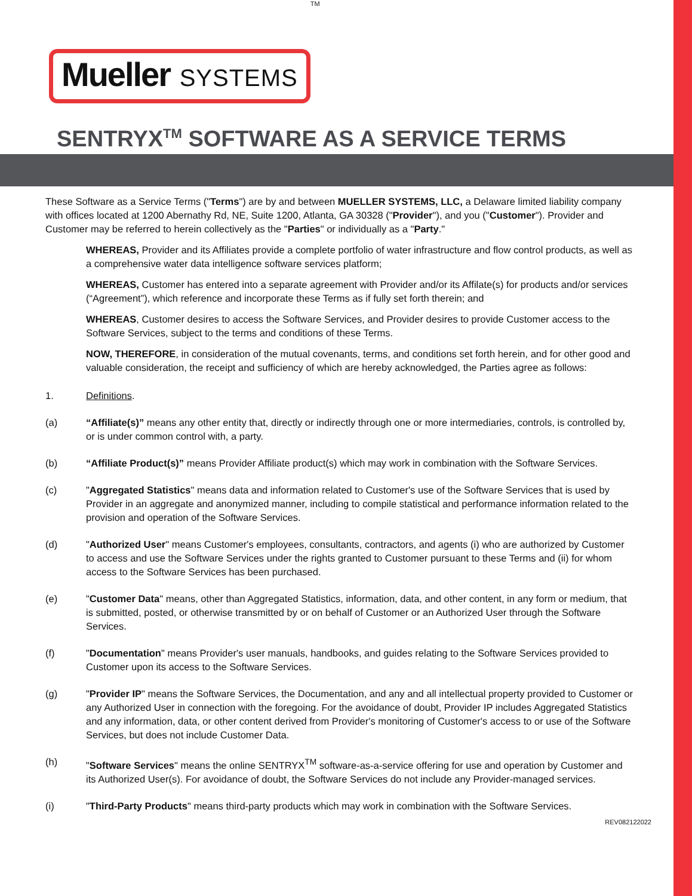Mueller SYSTEMS
TM
SENTRYX<sup>TM</sup> SOFTWARE AS A SERVICE TERMS
These Software as a Service Terms ("Terms") are by and between MUELLER SYSTEMS, LLC, a Delaware limited liability company with offices located at 1200 Abernathy Rd, NE, Suite 1200, Atlanta, GA 30328 ("Provider"), and you ("Customer"). Provider and Customer may be referred to herein collectively as the "Parties" or individually as a "Party."
WHEREAS, Provider and its Affiliates provide a complete portfolio of water infrastructure and flow control products, as well as a comprehensive water data intelligence software services platform;
WHEREAS, Customer has entered into a separate agreement with Provider and/or its Affilate(s) for products and/or services (“Agreement”), which reference and incorporate these Terms as if fully set forth therein; and
WHEREAS, Customer desires to access the Software Services, and Provider desires to provide Customer access to the Software Services, subject to the terms and conditions of these Terms.
NOW, THEREFORE, in consideration of the mutual covenants, terms, and conditions set forth herein, and for other good and valuable consideration, the receipt and sufficiency of which are hereby acknowledged, the Parties agree as follows:
1. Definitions.
(a) “Affiliate(s)” means any other entity that, directly or indirectly through one or more intermediaries, controls, is controlled by, or is under common control with, a party.
(b) “Affiliate Product(s)” means Provider Affiliate product(s) which may work in combination with the Software Services.
(c) "Aggregated Statistics" means data and information related to Customer's use of the Software Services that is used by Provider in an aggregate and anonymized manner, including to compile statistical and performance information related to the provision and operation of the Software Services.
(d) "Authorized User" means Customer's employees, consultants, contractors, and agents (i) who are authorized by Customer to access and use the Software Services under the rights granted to Customer pursuant to these Terms and (ii) for whom access to the Software Services has been purchased.
(e) "Customer Data" means, other than Aggregated Statistics, information, data, and other content, in any form or medium, that is submitted, posted, or otherwise transmitted by or on behalf of Customer or an Authorized User through the Software Services.
(f) "Documentation" means Provider's user manuals, handbooks, and guides relating to the Software Services provided to Customer upon its access to the Software Services.
(g) "Provider IP" means the Software Services, the Documentation, and any and all intellectual property provided to Customer or any Authorized User in connection with the foregoing. For the avoidance of doubt, Provider IP includes Aggregated Statistics and any information, data, or other content derived from Provider's monitoring of Customer's access to or use of the Software Services, but does not include Customer Data.
(h) "Software Services" means the online SENTRYX<sup>TM</sup> software-as-a-service offering for use and operation by Customer and its Authorized User(s). For avoidance of doubt, the Software Services do not include any Provider-managed services.
(i) "Third-Party Products" means third-party products which may work in combination with the Software Services.
REV082122022